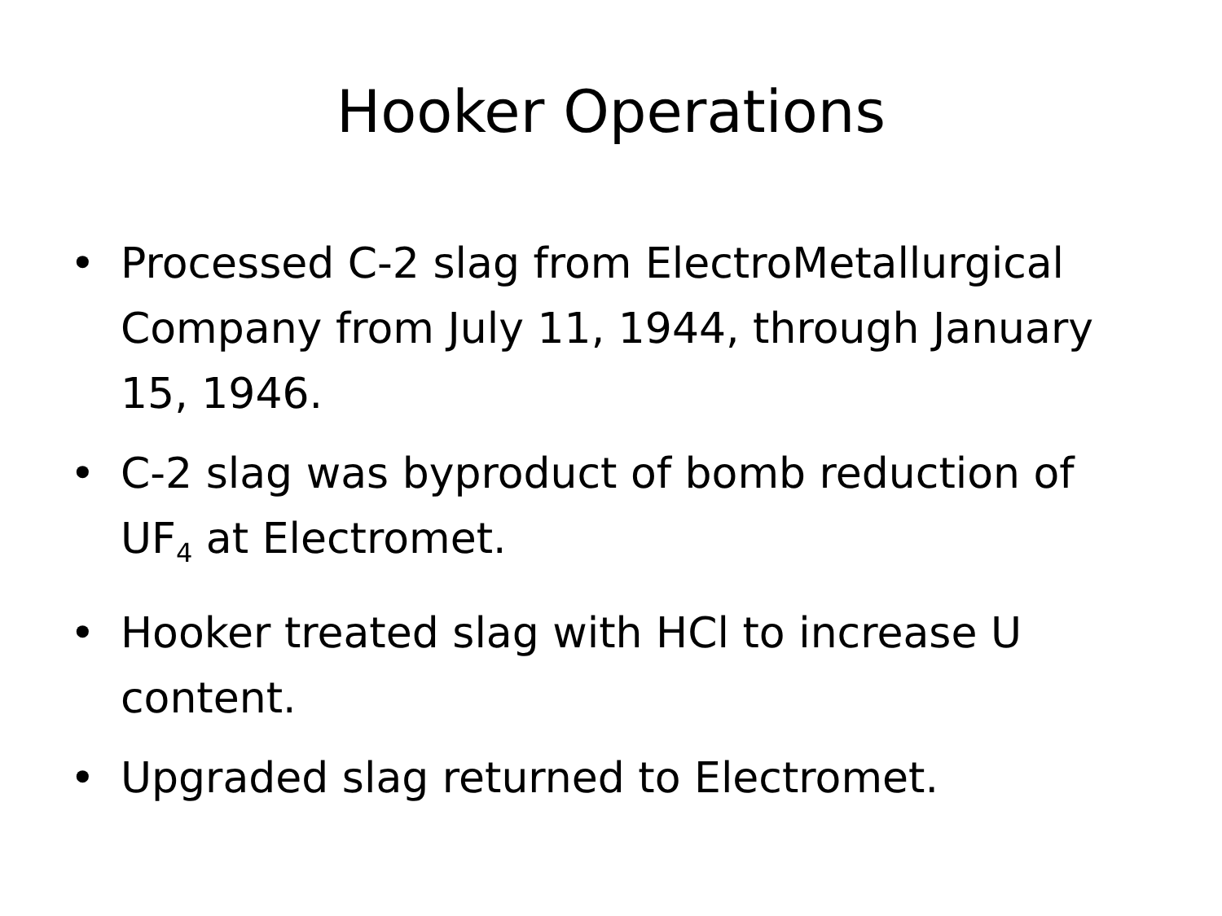Hooker Operations
• Processed C-2 slag from ElectroMetallurgical Company from July 11, 1944, through January 15, 1946.
• C-2 slag was byproduct of bomb reduction of UF<sub>4</sub> at Electromet.
• Hooker treated slag with HCl to increase U content.
• Upgraded slag returned to Electromet.